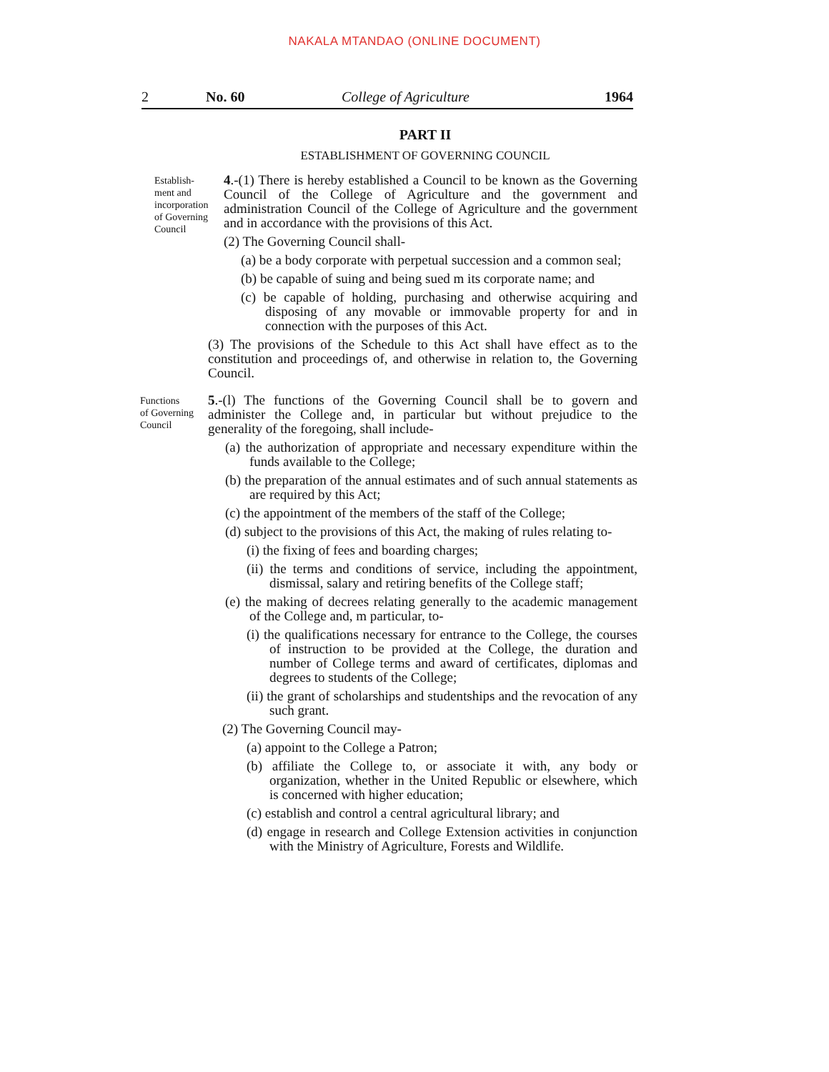NAKALA MTANDAO (ONLINE DOCUMENT)
2 No. 60 College of Agriculture 1964
PART II
ESTABLISHMENT OF GOVERNING COUNCIL
Establish-
ment and
incorporation
of Governing
Council
4.-(1) There is hereby established a Council to be known as the Governing Council of the College of Agriculture and the government and administration Council of the College of Agriculture and the government and in accordance with the provisions of this Act.
(2) The Governing Council shall-
(a) be a body corporate with perpetual succession and a common seal;
(b) be capable of suing and being sued m its corporate name; and
(c) be capable of holding, purchasing and otherwise acquiring and disposing of any movable or immovable property for and in connection with the purposes of this Act.
(3) The provisions of the Schedule to this Act shall have effect as to the constitution and proceedings of, and otherwise in relation to, the Governing Council.
Functions
of Governing
Council
5.-(l) The functions of the Governing Council shall be to govern and administer the College and, in particular but without prejudice to the generality of the foregoing, shall include-
(a) the authorization of appropriate and necessary expenditure within the funds available to the College;
(b) the preparation of the annual estimates and of such annual statements as are required by this Act;
(c) the appointment of the members of the staff of the College;
(d) subject to the provisions of this Act, the making of rules relating to-
(i) the fixing of fees and boarding charges;
(ii) the terms and conditions of service, including the appointment, dismissal, salary and retiring benefits of the College staff;
(e) the making of decrees relating generally to the academic management of the College and, m particular, to-
(i) the qualifications necessary for entrance to the College, the courses of instruction to be provided at the College, the duration and number of College terms and award of certificates, diplomas and degrees to students of the College;
(ii) the grant of scholarships and studentships and the revocation of any such grant.
(2) The Governing Council may-
(a) appoint to the College a Patron;
(b) affiliate the College to, or associate it with, any body or organization, whether in the United Republic or elsewhere, which is concerned with higher education;
(c) establish and control a central agricultural library; and
(d) engage in research and College Extension activities in conjunction with the Ministry of Agriculture, Forests and Wildlife.